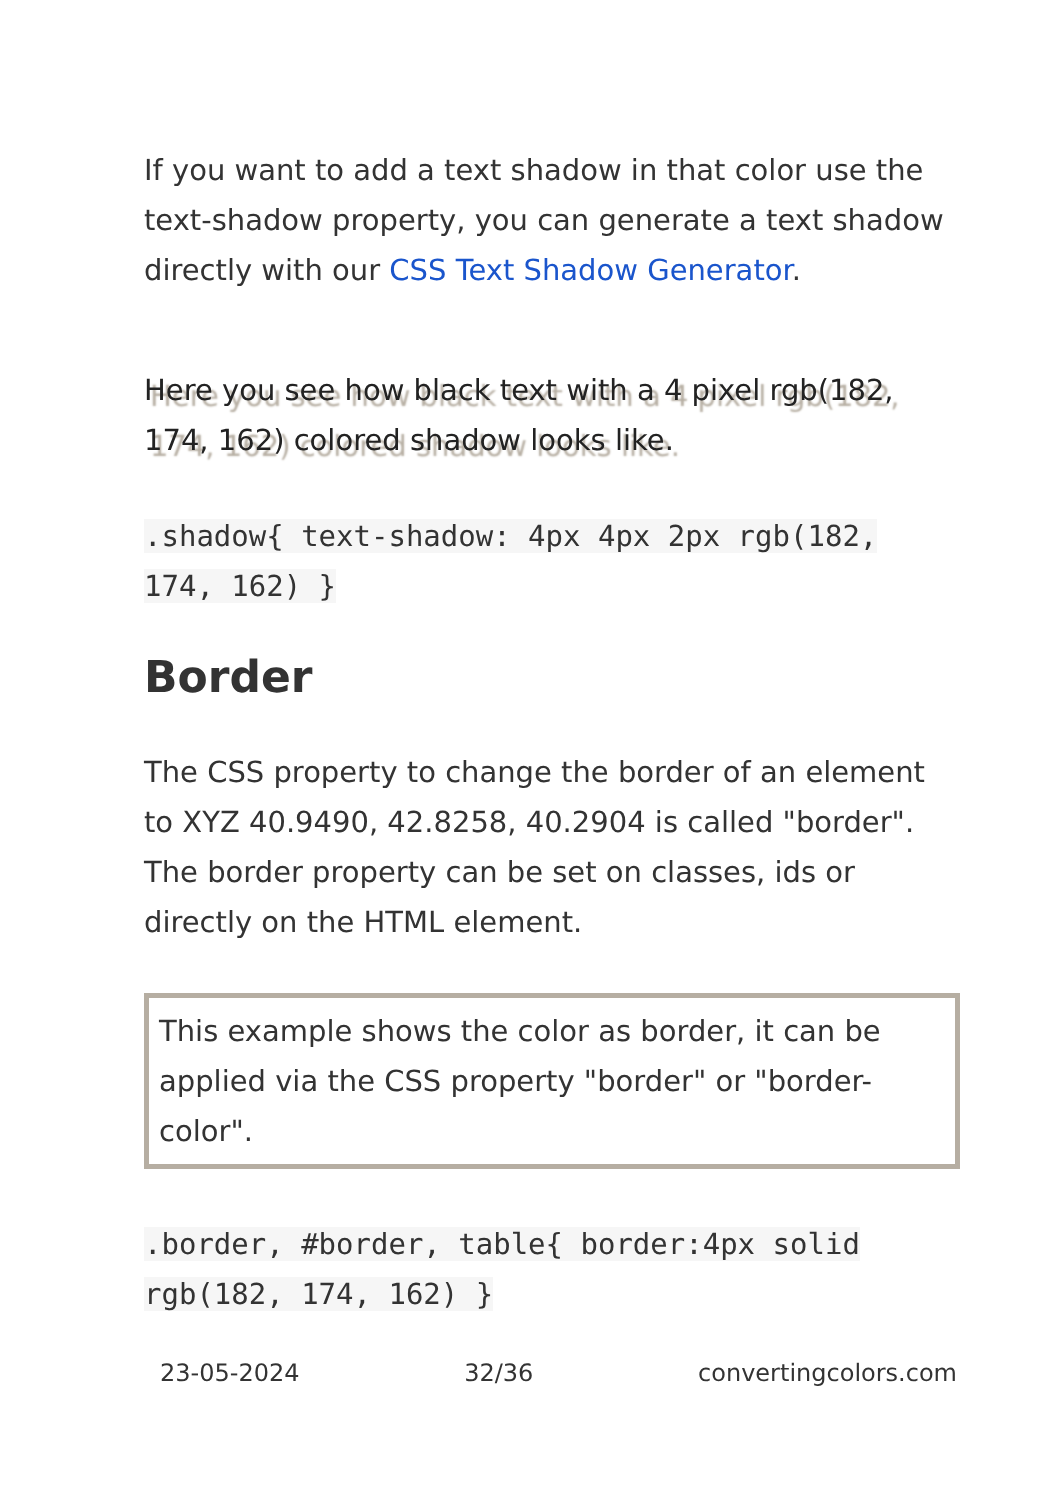If you want to add a text shadow in that color use the text-shadow property, you can generate a text shadow directly with our CSS Text Shadow Generator.
Here you see how black text with a 4 pixel rgb(182, 174, 162) colored shadow looks like.
.shadow{ text-shadow: 4px 4px 2px rgb(182, 174, 162) }
Border
The CSS property to change the border of an element to XYZ 40.9490, 42.8258, 40.2904 is called "border". The border property can be set on classes, ids or directly on the HTML element.
This example shows the color as border, it can be applied via the CSS property "border" or "border-color".
.border, #border, table{ border:4px solid rgb(182, 174, 162) }
23-05-2024 32/36 convertingcolors.com